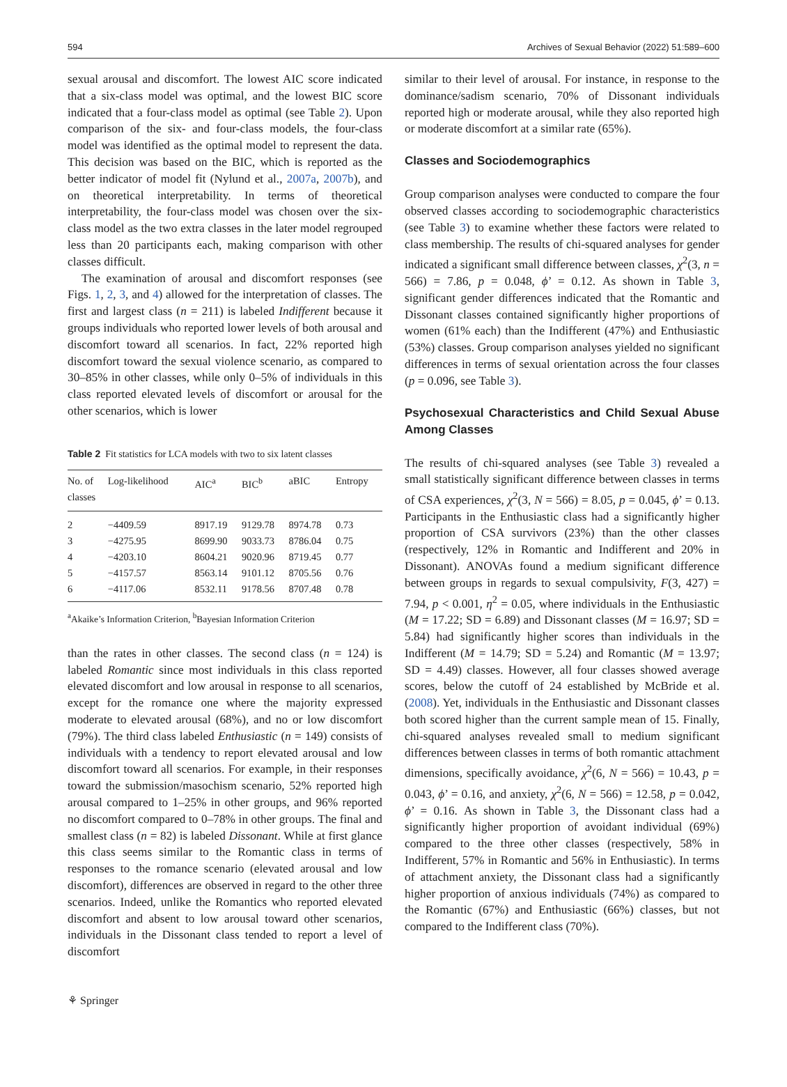594 Archives of Sexual Behavior (2022) 51:589–600
sexual arousal and discomfort. The lowest AIC score indicated that a six-class model was optimal, and the lowest BIC score indicated that a four-class model as optimal (see Table 2). Upon comparison of the six- and four-class models, the four-class model was identified as the optimal model to represent the data. This decision was based on the BIC, which is reported as the better indicator of model fit (Nylund et al., 2007a, 2007b), and on theoretical interpretability. In terms of theoretical interpretability, the four-class model was chosen over the six-class model as the two extra classes in the later model regrouped less than 20 participants each, making comparison with other classes difficult.
The examination of arousal and discomfort responses (see Figs. 1, 2, 3, and 4) allowed for the interpretation of classes. The first and largest class (n = 211) is labeled Indifferent because it groups individuals who reported lower levels of both arousal and discomfort toward all scenarios. In fact, 22% reported high discomfort toward the sexual violence scenario, as compared to 30–85% in other classes, while only 0–5% of individuals in this class reported elevated levels of discomfort or arousal for the other scenarios, which is lower
Table 2 Fit statistics for LCA models with two to six latent classes
| No. of classes | Log-likelihood | AIC<sup>a</sup> | BIC<sup>b</sup> | aBIC | Entropy |
| --- | --- | --- | --- | --- | --- |
| 2 | −4409.59 | 8917.19 | 9129.78 | 8974.78 | 0.73 |
| 3 | −4275.95 | 8699.90 | 9033.73 | 8786.04 | 0.75 |
| 4 | −4203.10 | 8604.21 | 9020.96 | 8719.45 | 0.77 |
| 5 | −4157.57 | 8563.14 | 9101.12 | 8705.56 | 0.76 |
| 6 | −4117.06 | 8532.11 | 9178.56 | 8707.48 | 0.78 |
<sup>a</sup> Akaike’s Information Criterion, <sup>b</sup>Bayesian Information Criterion
than the rates in other classes. The second class (n = 124) is labeled Romantic since most individuals in this class reported elevated discomfort and low arousal in response to all scenarios, except for the romance one where the majority expressed moderate to elevated arousal (68%), and no or low discomfort (79%). The third class labeled Enthusiastic (n = 149) consists of individuals with a tendency to report elevated arousal and low discomfort toward all scenarios. For example, in their responses toward the submission/masochism scenario, 52% reported high arousal compared to 1–25% in other groups, and 96% reported no discomfort compared to 0–78% in other groups. The final and smallest class (n = 82) is labeled Dissonant. While at first glance this class seems similar to the Romantic class in terms of responses to the romance scenario (elevated arousal and low discomfort), differences are observed in regard to the other three scenarios. Indeed, unlike the Romantics who reported elevated discomfort and absent to low arousal toward other scenarios, individuals in the Dissonant class tended to report a level of discomfort
similar to their level of arousal. For instance, in response to the dominance/sadism scenario, 70% of Dissonant individuals reported high or moderate arousal, while they also reported high or moderate discomfort at a similar rate (65%).
Classes and Sociodemographics
Group comparison analyses were conducted to compare the four observed classes according to sociodemographic characteristics (see Table 3) to examine whether these factors were related to class membership. The results of chi-squared analyses for gender indicated a significant small difference between classes, χ<sup>2</sup>(3, n = 566) = 7.86, p = 0.048, ϕ’ = 0.12. As shown in Table 3, significant gender differences indicated that the Romantic and Dissonant classes contained significantly higher proportions of women (61% each) than the Indifferent (47%) and Enthusiastic (53%) classes. Group comparison analyses yielded no significant differences in terms of sexual orientation across the four classes (p = 0.096, see Table 3).
Psychosexual Characteristics and Child Sexual Abuse Among Classes
The results of chi-squared analyses (see Table 3) revealed a small statistically significant difference between classes in terms of CSA experiences, χ<sup>2</sup>(3, N = 566) = 8.05, p = 0.045, ϕ’ = 0.13. Participants in the Enthusiastic class had a significantly higher proportion of CSA survivors (23%) than the other classes (respectively, 12% in Romantic and Indifferent and 20% in Dissonant). ANOVAs found a medium significant difference between groups in regards to sexual compulsivity, F(3, 427) = 7.94, p < 0.001, η<sup>2</sup> = 0.05, where individuals in the Enthusiastic (M = 17.22; SD = 6.89) and Dissonant classes (M = 16.97; SD = 5.84) had significantly higher scores than individuals in the Indifferent (M = 14.79; SD = 5.24) and Romantic (M = 13.97; SD = 4.49) classes. However, all four classes showed average scores, below the cutoff of 24 established by McBride et al. (2008). Yet, individuals in the Enthusiastic and Dissonant classes both scored higher than the current sample mean of 15. Finally, chi-squared analyses revealed small to medium significant differences between classes in terms of both romantic attachment dimensions, specifically avoidance, χ<sup>2</sup>(6, N = 566) = 10.43, p = 0.043, ϕ’ = 0.16, and anxiety, χ<sup>2</sup>(6, N = 566) = 12.58, p = 0.042, ϕ’ = 0.16. As shown in Table 3, the Dissonant class had a significantly higher proportion of avoidant individual (69%) compared to the three other classes (respectively, 58% in Indifferent, 57% in Romantic and 56% in Enthusiastic). In terms of attachment anxiety, the Dissonant class had a significantly higher proportion of anxious individuals (74%) as compared to the Romantic (67%) and Enthusiastic (66%) classes, but not compared to the Indifferent class (70%).
⚘ Springer